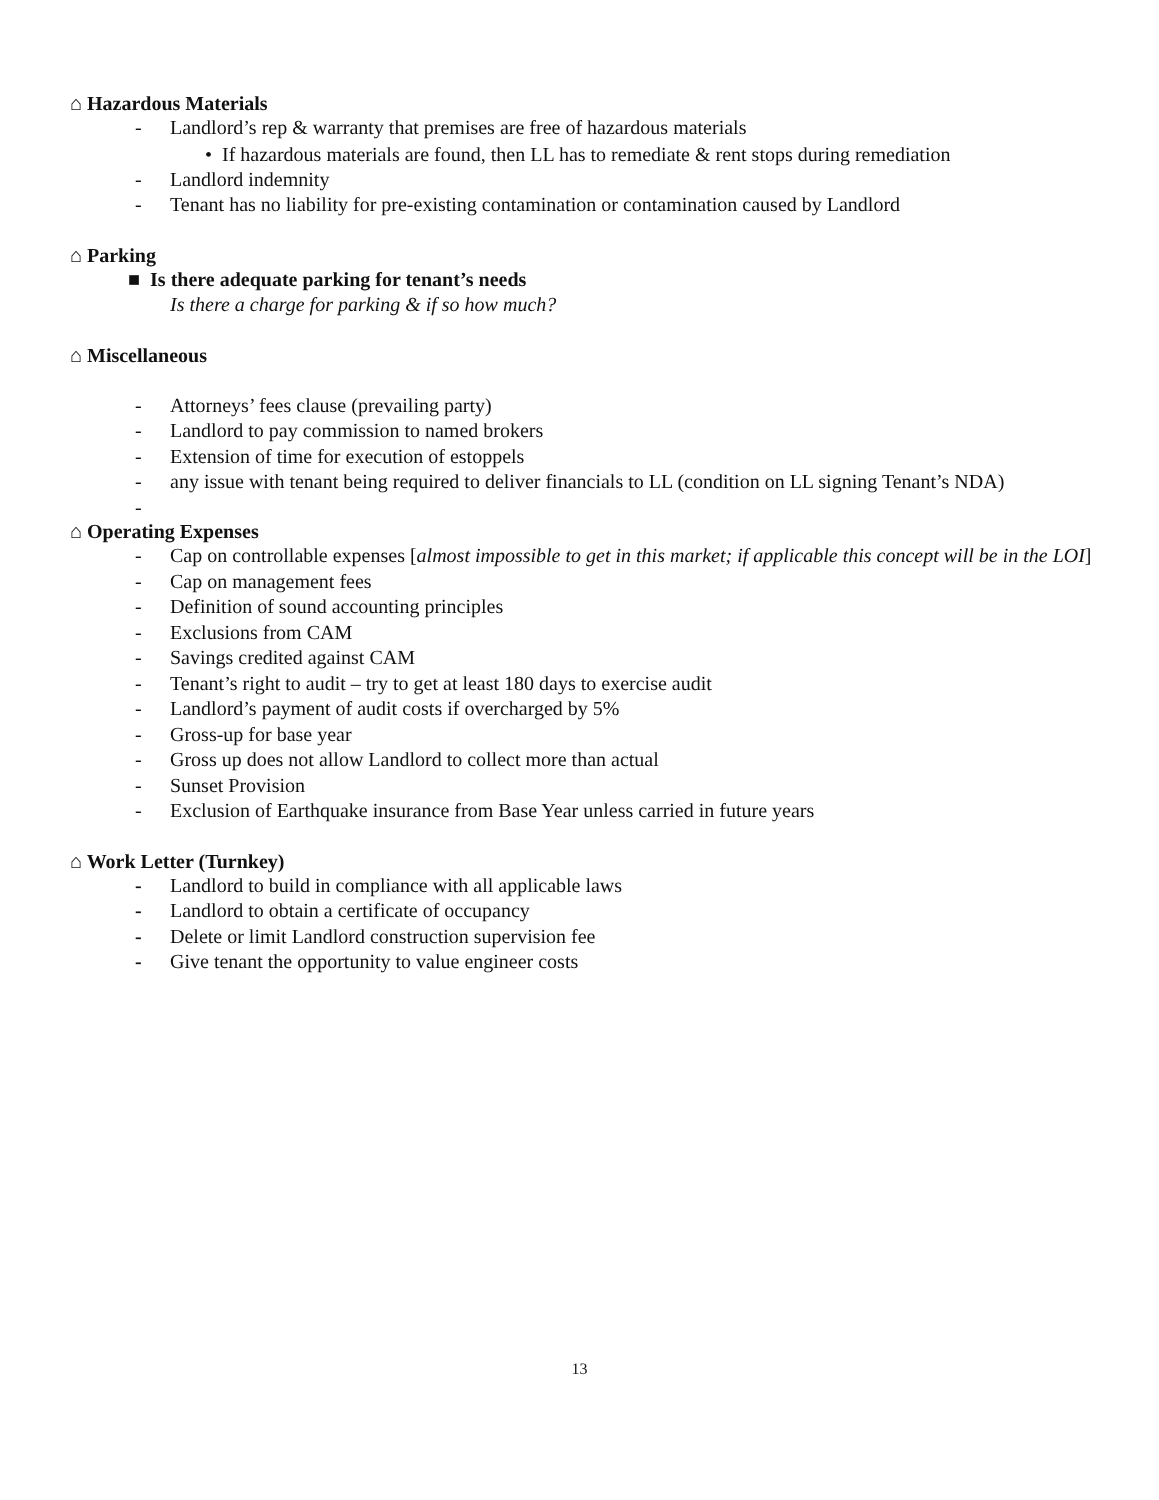⌂ Hazardous Materials
- Landlord’s rep & warranty that premises are free of hazardous materials
• If hazardous materials are found, then LL has to remediate & rent stops during remediation
- Landlord indemnity
- Tenant has no liability for pre-existing contamination or contamination caused by Landlord
⌂ Parking
■ Is there adequate parking for tenant’s needs
Is there a charge for parking & if so how much?
⌂ Miscellaneous
- Attorneys’ fees clause (prevailing party)
- Landlord to pay commission to named brokers
- Extension of time for execution of estoppels
- any issue with tenant being required to deliver financials to LL (condition on LL signing Tenant’s NDA)
-
⌂ Operating Expenses
- Cap on controllable expenses [almost impossible to get in this market; if applicable this concept will be in the LOI]
- Cap on management fees
- Definition of sound accounting principles
- Exclusions from CAM
- Savings credited against CAM
- Tenant’s right to audit – try to get at least 180 days to exercise audit
- Landlord’s payment of audit costs if overcharged by 5%
- Gross-up for base year
- Gross up does not allow Landlord to collect more than actual
- Sunset Provision
- Exclusion of Earthquake insurance from Base Year unless carried in future years
⌂ Work Letter (Turnkey)
- Landlord to build in compliance with all applicable laws
- Landlord to obtain a certificate of occupancy
- Delete or limit Landlord construction supervision fee
- Give tenant the opportunity to value engineer costs
13